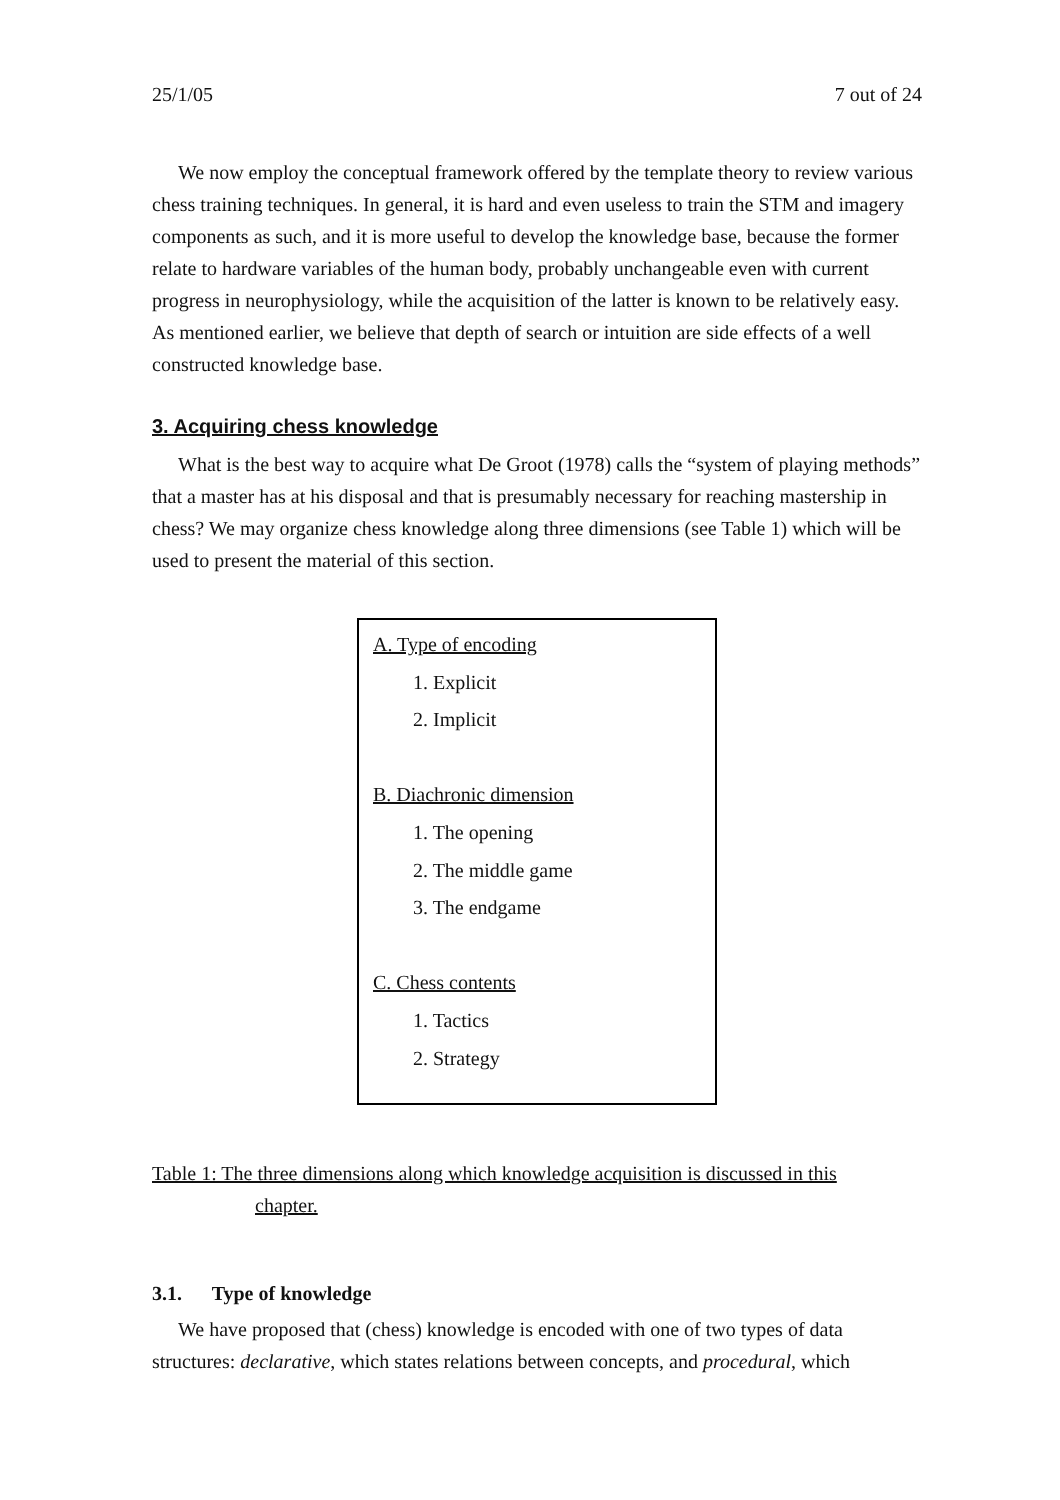25/1/05 7 out of 24
We now employ the conceptual framework offered by the template theory to review various chess training techniques. In general, it is hard and even useless to train the STM and imagery components as such, and it is more useful to develop the knowledge base, because the former relate to hardware variables of the human body, probably unchangeable even with current progress in neurophysiology, while the acquisition of the latter is known to be relatively easy. As mentioned earlier, we believe that depth of search or intuition are side effects of a well constructed knowledge base.
3. Acquiring chess knowledge
What is the best way to acquire what De Groot (1978) calls the “system of playing methods” that a master has at his disposal and that is presumably necessary for reaching mastership in chess? We may organize chess knowledge along three dimensions (see Table 1) which will be used to present the material of this section.
A. Type of encoding
1. Explicit
2. Implicit
B. Diachronic dimension
1. The opening
2. The middle game
3. The endgame
C. Chess contents
1. Tactics
2. Strategy
Table 1: The three dimensions along which knowledge acquisition is discussed in this
chapter.
3.1. Type of knowledge
We have proposed that (chess) knowledge is encoded with one of two types of data structures: declarative, which states relations between concepts, and procedural, which